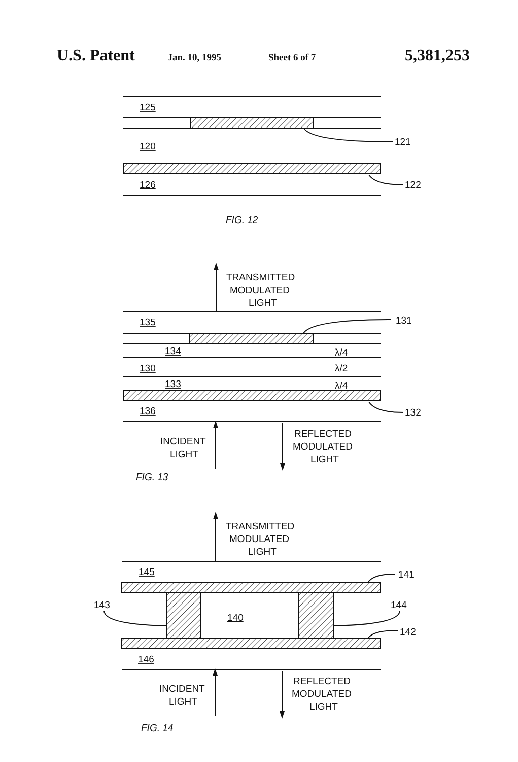U.S. Patent
Jan. 10, 1995 Sheet 6 of 7
5,381,253
125
120
126
121
122
FIG. 12
TRANSMITTED
MODULATED
LIGHT
135
131
134
λ/4
130
λ/2
133
λ/4
136
132
INCIDENT
LIGHT
REFLECTED
MODULATED
LIGHT
FIG. 13
TRANSMITTED
MODULATED
LIGHT
145
141
143
144
140
142
146
INCIDENT
LIGHT
REFLECTED
MODULATED
LIGHT
FIG. 14